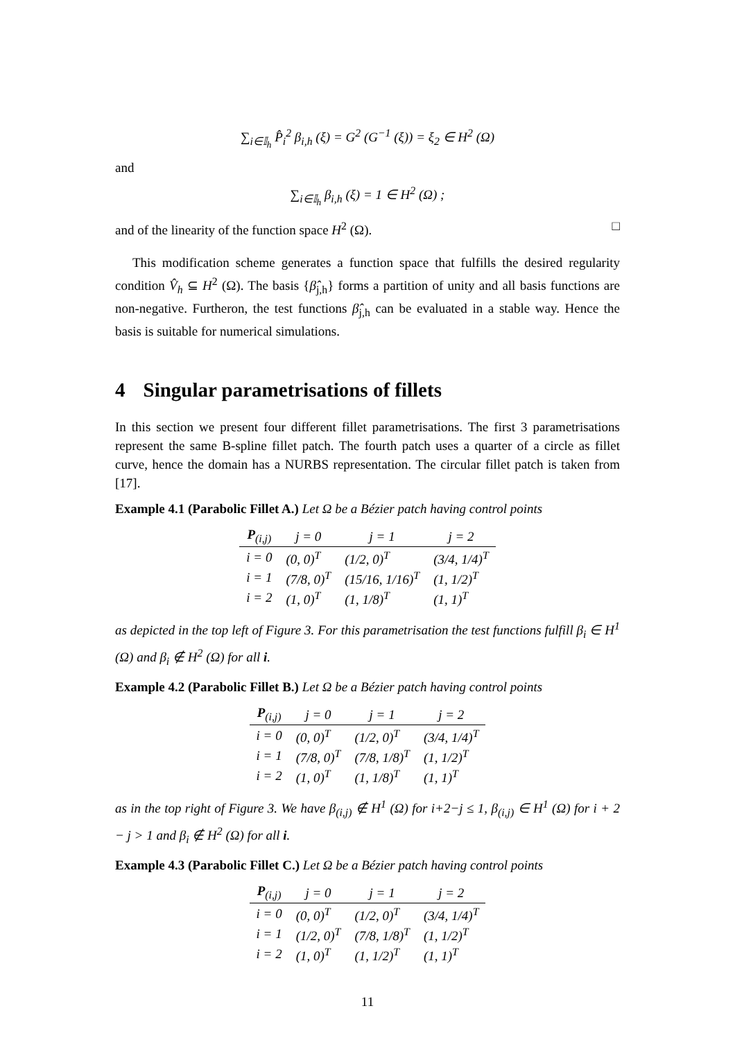∑<sub>i∈𝕀<sub>h</sub></sub> P̂<sub>i</sub><sup>2</sup> β<sub>i,h</sub> (ξ) = G<sup>2</sup> (G<sup>−1</sup> (ξ)) = ξ<sub>2</sub> ∈ H<sup>2</sup> (Ω)
and
∑<sub>i∈𝕀<sub>h</sub></sub> β<sub>i,h</sub> (ξ) = 1 ∈ H<sup>2</sup> (Ω) ;
and of the linearity of the function space H<sup>2</sup> (Ω). □
This modification scheme generates a function space that fulfills the desired regularity condition V̂<sub>h</sub> ⊆ H<sup>2</sup> (Ω). The basis {β̂<sub>j,h</sub>} forms a partition of unity and all basis functions are non-negative. Furtheron, the test functions β̂<sub>j,h</sub> can be evaluated in a stable way. Hence the basis is suitable for numerical simulations.
4 Singular parametrisations of fillets
In this section we present four different fillet parametrisations. The first 3 parametrisations represent the same B-spline fillet patch. The fourth patch uses a quarter of a circle as fillet curve, hence the domain has a NURBS representation. The circular fillet patch is taken from [17].
Example 4.1 (Parabolic Fillet A.) Let Ω be a Bézier patch having control points
| P<sub>(i,j)</sub> | j = 0 | j = 1 | j = 2 |
| --- | --- | --- | --- |
| i = 0 | (0, 0)<sup>T</sup> | (1/2, 0)<sup>T</sup> | (3/4, 1/4)<sup>T</sup> |
| i = 1 | (7/8, 0)<sup>T</sup> | (15/16, 1/16)<sup>T</sup> | (1, 1/2)<sup>T</sup> |
| i = 2 | (1, 0)<sup>T</sup> | (1, 1/8)<sup>T</sup> | (1, 1)<sup>T</sup> |
as depicted in the top left of Figure 3. For this parametrisation the test functions fulfill β<sub>i</sub> ∈ H<sup>1</sup> (Ω) and β<sub>i</sub> ∉ H<sup>2</sup> (Ω) for all i.
Example 4.2 (Parabolic Fillet B.) Let Ω be a Bézier patch having control points
| P<sub>(i,j)</sub> | j = 0 | j = 1 | j = 2 |
| --- | --- | --- | --- |
| i = 0 | (0, 0)<sup>T</sup> | (1/2, 0)<sup>T</sup> | (3/4, 1/4)<sup>T</sup> |
| i = 1 | (7/8, 0)<sup>T</sup> | (7/8, 1/8)<sup>T</sup> | (1, 1/2)<sup>T</sup> |
| i = 2 | (1, 0)<sup>T</sup> | (1, 1/8)<sup>T</sup> | (1, 1)<sup>T</sup> |
as in the top right of Figure 3. We have β<sub>(i,j)</sub> ∉ H<sup>1</sup> (Ω) for i+2−j ≤ 1, β<sub>(i,j)</sub> ∈ H<sup>1</sup> (Ω) for i + 2 − j > 1 and β<sub>i</sub> ∉ H<sup>2</sup> (Ω) for all i.
Example 4.3 (Parabolic Fillet C.) Let Ω be a Bézier patch having control points
| P<sub>(i,j)</sub> | j = 0 | j = 1 | j = 2 |
| --- | --- | --- | --- |
| i = 0 | (0, 0)<sup>T</sup> | (1/2, 0)<sup>T</sup> | (3/4, 1/4)<sup>T</sup> |
| i = 1 | (1/2, 0)<sup>T</sup> | (7/8, 1/8)<sup>T</sup> | (1, 1/2)<sup>T</sup> |
| i = 2 | (1, 0)<sup>T</sup> | (1, 1/2)<sup>T</sup> | (1, 1)<sup>T</sup> |
11